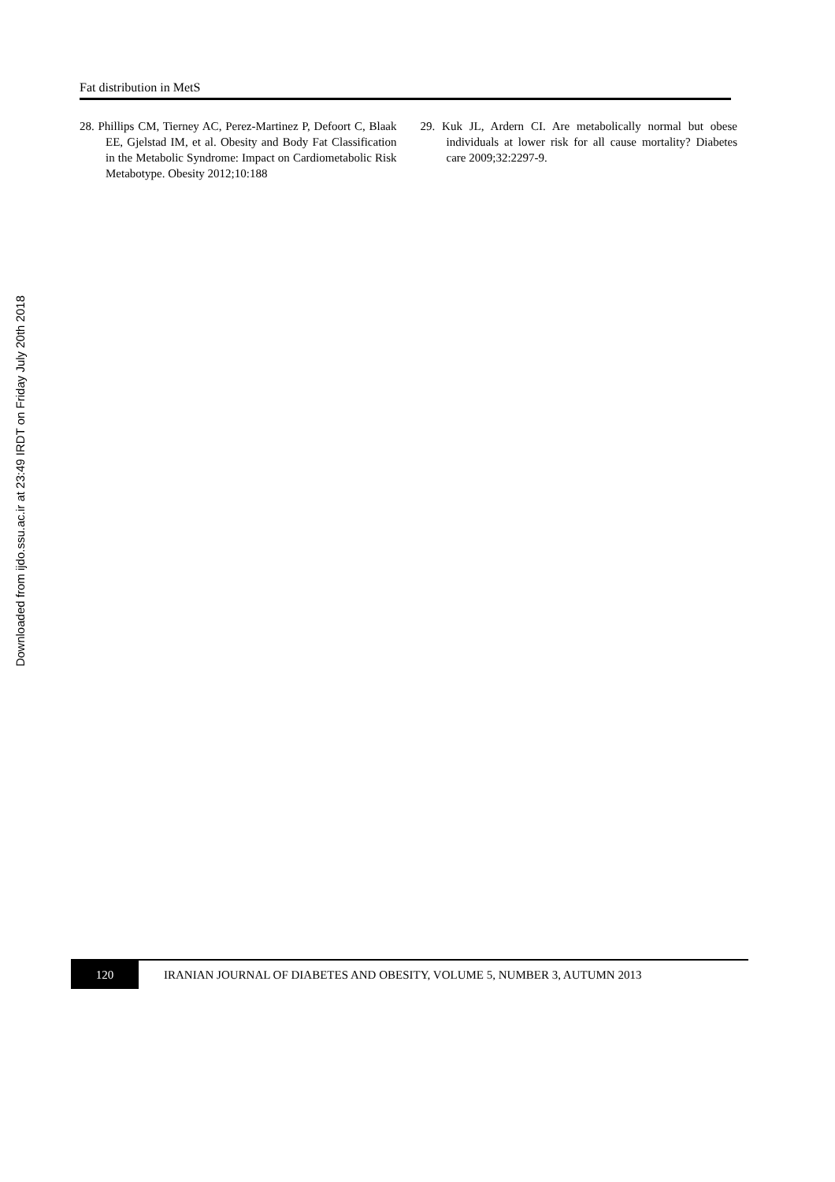Downloaded from ijdo.ssu.ac.ir at 23:49 IRDT on Friday July 20th 2018
Fat distribution in MetS
28. Phillips CM, Tierney AC, Perez-Martinez P, Defoort C, Blaak EE, Gjelstad IM, et al. Obesity and Body Fat Classification in the Metabolic Syndrome: Impact on Cardiometabolic Risk Metabotype. Obesity 2012;10:188
29. Kuk JL, Ardern CI. Are metabolically normal but obese individuals at lower risk for all cause mortality? Diabetes care 2009;32:2297-9.
120
IRANIAN JOURNAL OF DIABETES AND OBESITY, VOLUME 5, NUMBER 3, AUTUMN 2013